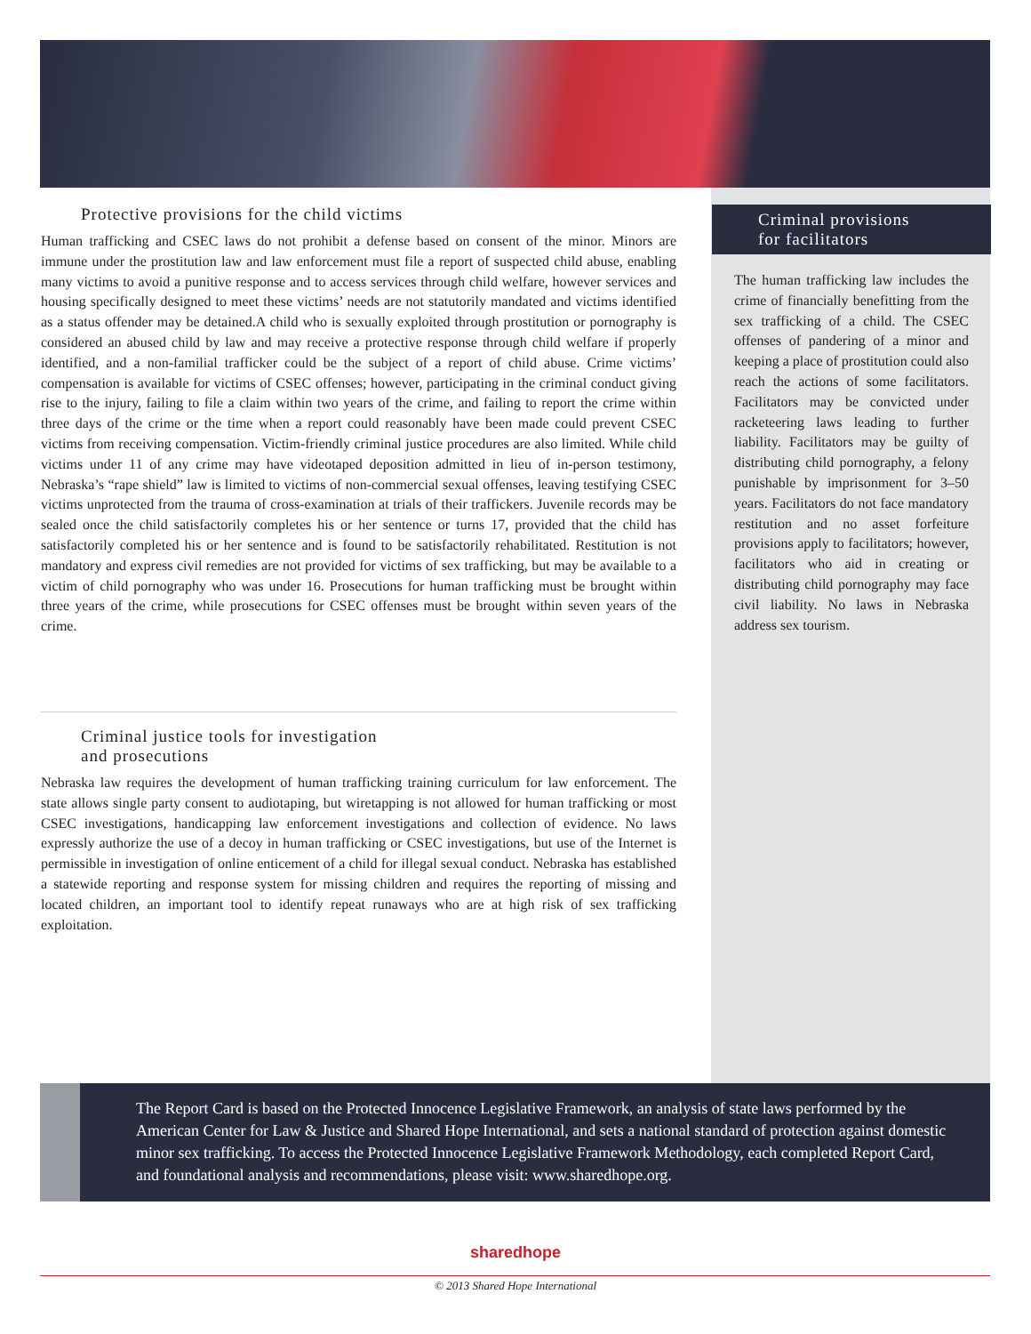Protective provisions for the child victims
Human trafficking and CSEC laws do not prohibit a defense based on consent of the minor. Minors are immune under the prostitution law and law enforcement must file a report of suspected child abuse, enabling many victims to avoid a punitive response and to access services through child welfare, however services and housing specifically designed to meet these victims’ needs are not statutorily mandated and victims identified as a status offender may be detained.A child who is sexually exploited through prostitution or pornography is considered an abused child by law and may receive a protective response through child welfare if properly identified, and a non-familial trafficker could be the subject of a report of child abuse. Crime victims’ compensation is available for victims of CSEC offenses; however, participating in the criminal conduct giving rise to the injury, failing to file a claim within two years of the crime, and failing to report the crime within three days of the crime or the time when a report could reasonably have been made could prevent CSEC victims from receiving compensation. Victim-friendly criminal justice procedures are also limited. While child victims under 11 of any crime may have videotaped deposition admitted in lieu of in-person testimony, Nebraska’s “rape shield” law is limited to victims of non-commercial sexual offenses, leaving testifying CSEC victims unprotected from the trauma of cross-examination at trials of their traffickers. Juvenile records may be sealed once the child satisfactorily completes his or her sentence or turns 17, provided that the child has satisfactorily completed his or her sentence and is found to be satisfactorily rehabilitated. Restitution is not mandatory and express civil remedies are not provided for victims of sex trafficking, but may be available to a victim of child pornography who was under 16. Prosecutions for human trafficking must be brought within three years of the crime, while prosecutions for CSEC offenses must be brought within seven years of the crime.
Criminal justice tools for investigation
and prosecutions
Nebraska law requires the development of human trafficking training curriculum for law enforcement. The state allows single party consent to audiotaping, but wiretapping is not allowed for human trafficking or most CSEC investigations, handicapping law enforcement investigations and collection of evidence. No laws expressly authorize the use of a decoy in human trafficking or CSEC investigations, but use of the Internet is permissible in investigation of online enticement of a child for illegal sexual conduct. Nebraska has established a statewide reporting and response system for missing children and requires the reporting of missing and located children, an important tool to identify repeat runaways who are at high risk of sex trafficking exploitation.
Criminal provisions
for facilitators
The human trafficking law includes the crime of financially benefitting from the sex trafficking of a child. The CSEC offenses of pandering of a minor and keeping a place of prostitution could also reach the actions of some facilitators. Facilitators may be convicted under racketeering laws leading to further liability. Facilitators may be guilty of distributing child pornography, a felony punishable by imprisonment for 3–50 years. Facilitators do not face mandatory restitution and no asset forfeiture provisions apply to facilitators; however, facilitators who aid in creating or distributing child pornography may face civil liability. No laws in Nebraska address sex tourism.
The Report Card is based on the Protected Innocence Legislative Framework, an analysis of state laws performed by the American Center for Law & Justice and Shared Hope International, and sets a national standard of protection against domestic minor sex trafficking. To access the Protected Innocence Legislative Framework Methodology, each completed Report Card, and foundational analysis and recommendations, please visit: www.sharedhope.org.
sharedhope
© 2013 Shared Hope International